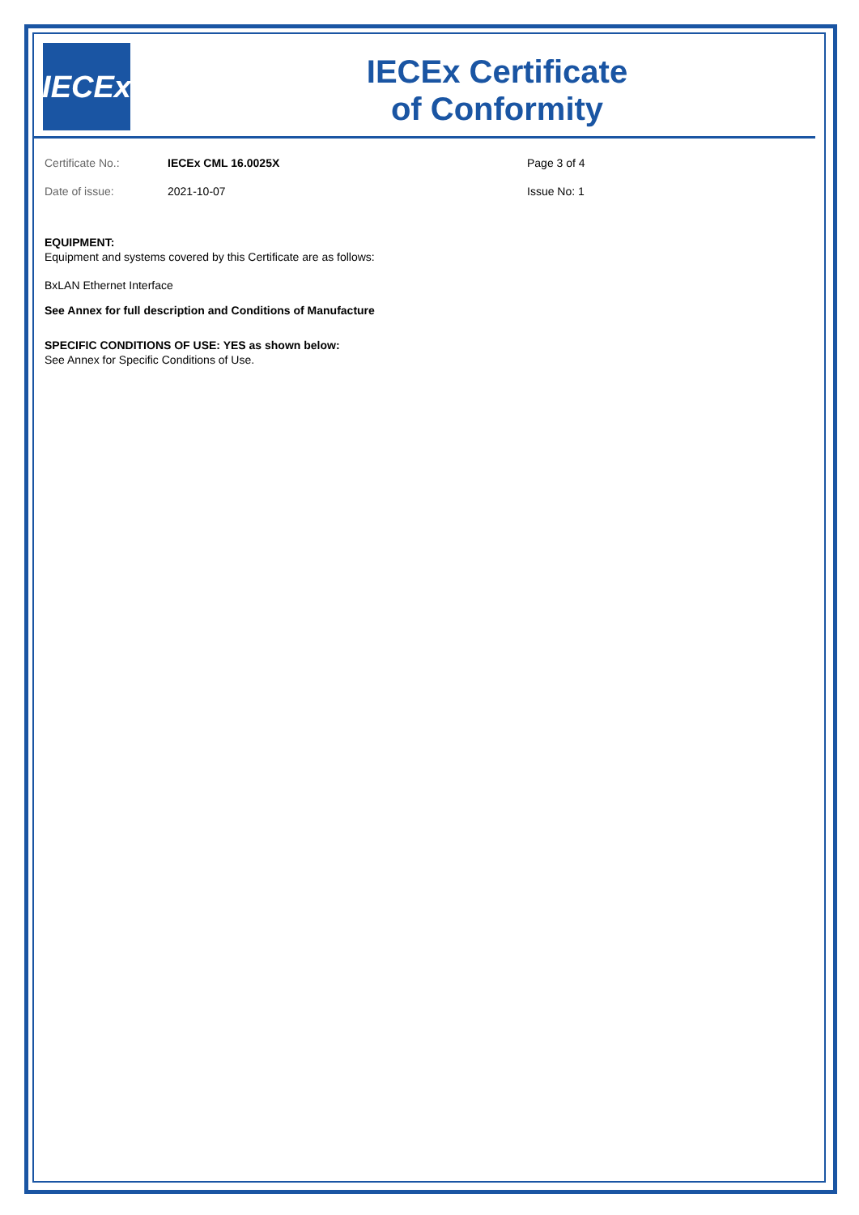IECEx
IECEx Certificate
of Conformity
Certificate No.: IECEx CML 16.0025X Page 3 of 4
Date of issue: 2021-10-07 Issue No: 1
EQUIPMENT:
Equipment and systems covered by this Certificate are as follows:
BxLAN Ethernet Interface
See Annex for full description and Conditions of Manufacture
SPECIFIC CONDITIONS OF USE: YES as shown below:
See Annex for Specific Conditions of Use.